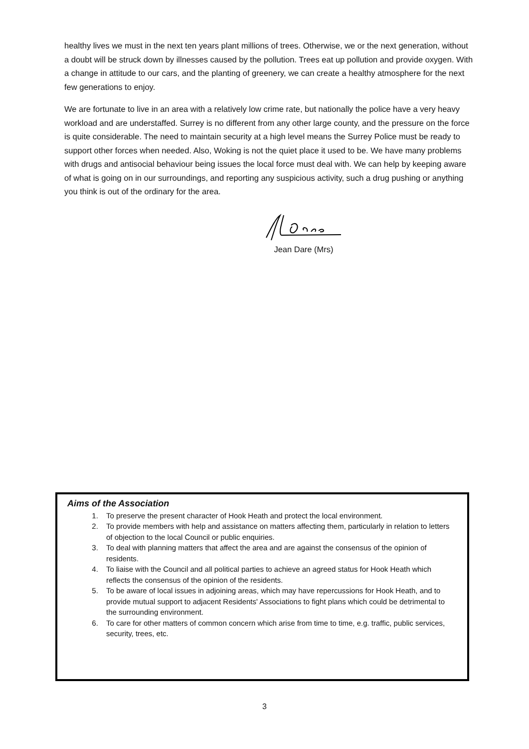healthy lives we must in the next ten years plant millions of trees. Otherwise, we or the next generation, without a doubt will be struck down by illnesses caused by the pollution. Trees eat up pollution and provide oxygen. With a change in attitude to our cars, and the planting of greenery, we can create a healthy atmosphere for the next few generations to enjoy.
We are fortunate to live in an area with a relatively low crime rate, but nationally the police have a very heavy workload and are understaffed. Surrey is no different from any other large county, and the pressure on the force is quite considerable. The need to maintain security at a high level means the Surrey Police must be ready to support other forces when needed. Also, Woking is not the quiet place it used to be. We have many problems with drugs and antisocial behaviour being issues the local force must deal with. We can help by keeping aware of what is going on in our surroundings, and reporting any suspicious activity, such a drug pushing or anything you think is out of the ordinary for the area.
Jean Dare (Mrs)
Aims of the Association
1. To preserve the present character of Hook Heath and protect the local environment.
2. To provide members with help and assistance on matters affecting them, particularly in relation to letters of objection to the local Council or public enquiries.
3. To deal with planning matters that affect the area and are against the consensus of the opinion of residents.
4. To liaise with the Council and all political parties to achieve an agreed status for Hook Heath which reflects the consensus of the opinion of the residents.
5. To be aware of local issues in adjoining areas, which may have repercussions for Hook Heath, and to provide mutual support to adjacent Residents' Associations to fight plans which could be detrimental to the surrounding environment.
6. To care for other matters of common concern which arise from time to time, e.g. traffic, public services, security, trees, etc.
3